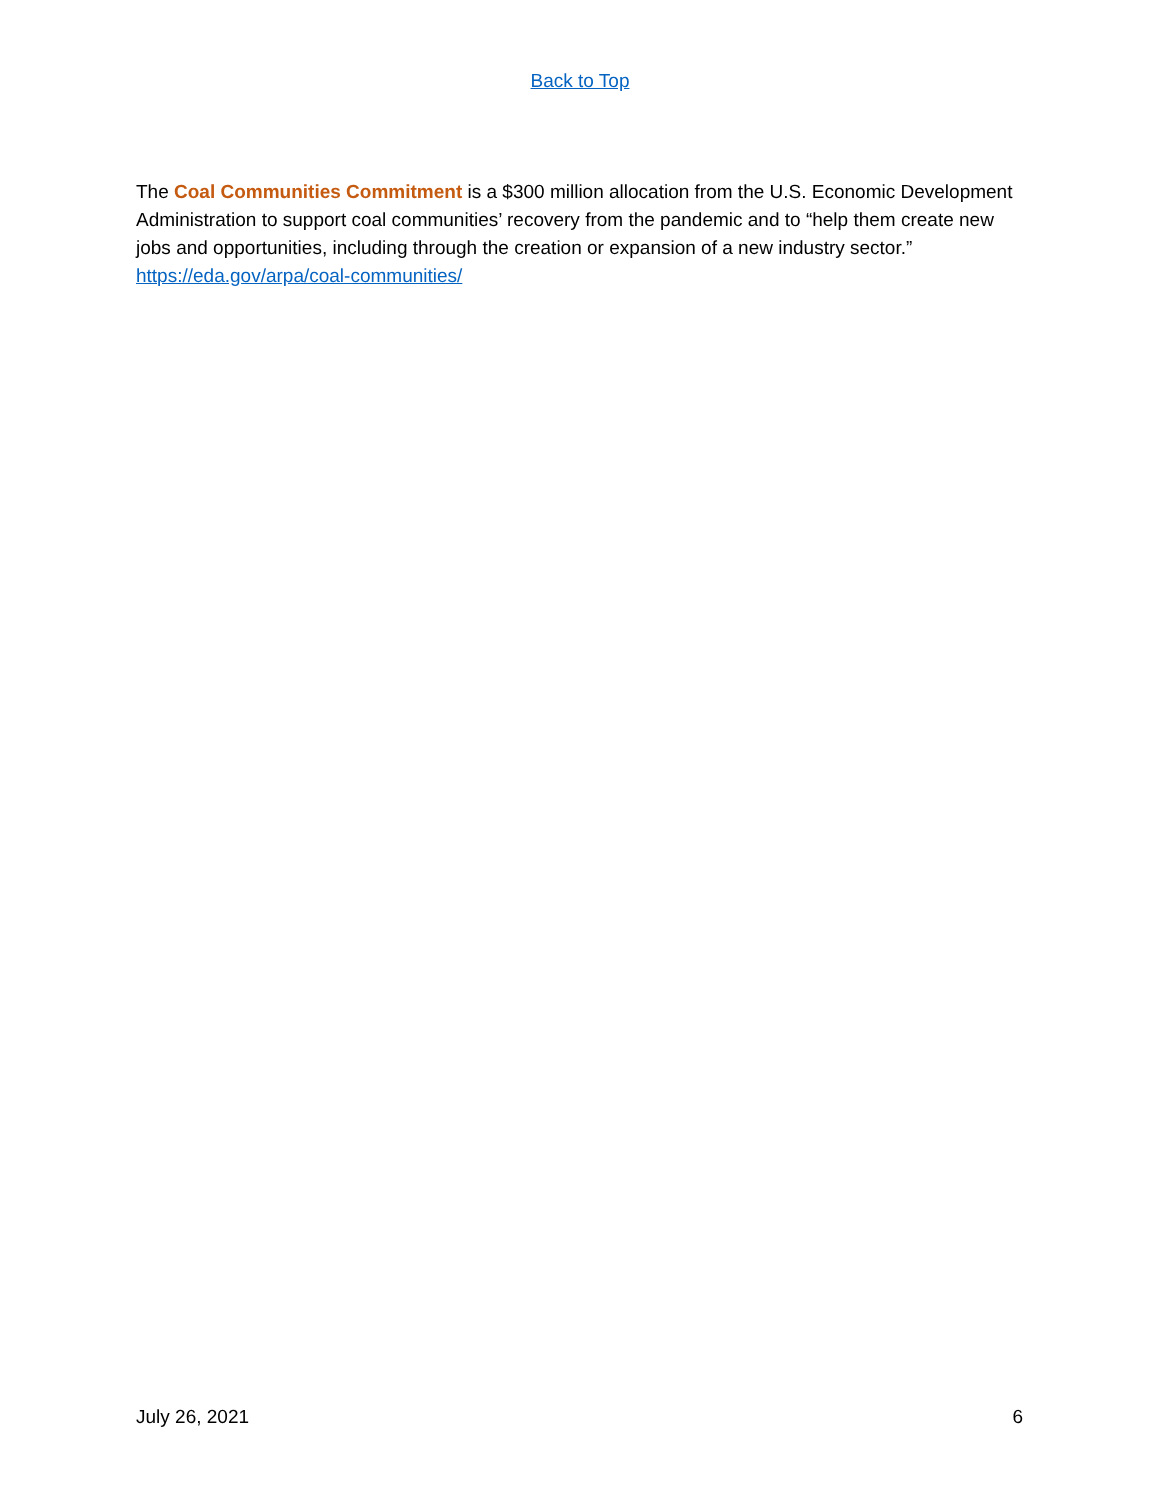Back to Top
The Coal Communities Commitment is a $300 million allocation from the U.S. Economic Development Administration to support coal communities’ recovery from the pandemic and to “help them create new jobs and opportunities, including through the creation or expansion of a new industry sector.” https://eda.gov/arpa/coal-communities/
July 26, 2021 6